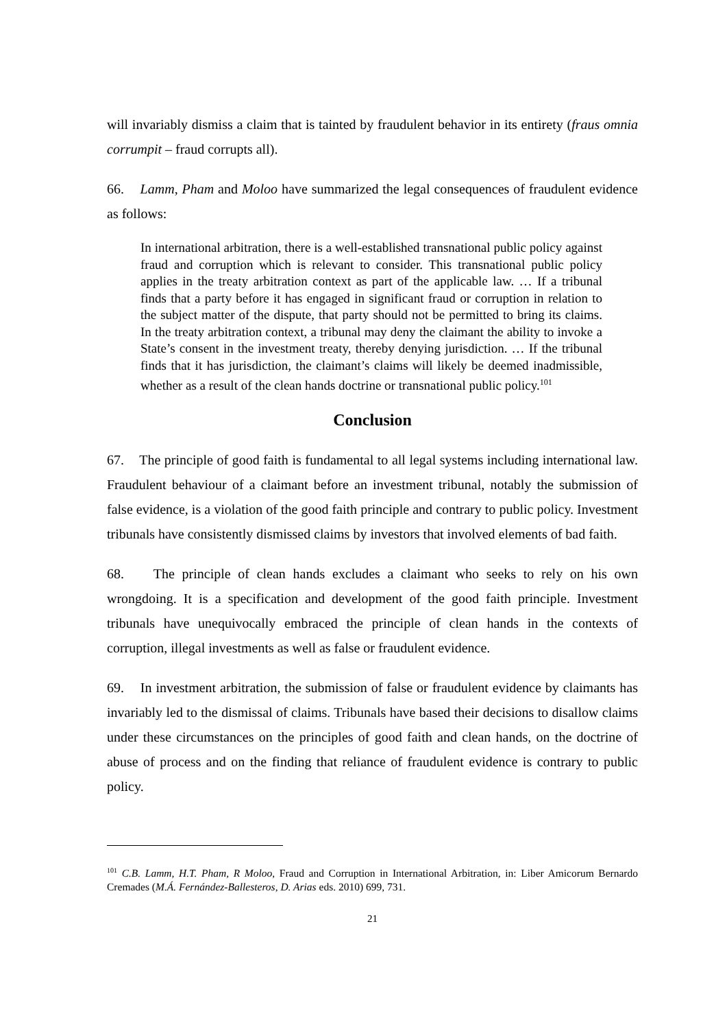will invariably dismiss a claim that is tainted by fraudulent behavior in its entirety (fraus omnia corrumpit – fraud corrupts all).
66. Lamm, Pham and Moloo have summarized the legal consequences of fraudulent evidence as follows:
In international arbitration, there is a well-established transnational public policy against fraud and corruption which is relevant to consider. This transnational public policy applies in the treaty arbitration context as part of the applicable law. … If a tribunal finds that a party before it has engaged in significant fraud or corruption in relation to the subject matter of the dispute, that party should not be permitted to bring its claims. In the treaty arbitration context, a tribunal may deny the claimant the ability to invoke a State’s consent in the investment treaty, thereby denying jurisdiction. … If the tribunal finds that it has jurisdiction, the claimant’s claims will likely be deemed inadmissible, whether as a result of the clean hands doctrine or transnational public policy.<sup>101</sup>
Conclusion
67. The principle of good faith is fundamental to all legal systems including international law. Fraudulent behaviour of a claimant before an investment tribunal, notably the submission of false evidence, is a violation of the good faith principle and contrary to public policy. Investment tribunals have consistently dismissed claims by investors that involved elements of bad faith.
68. The principle of clean hands excludes a claimant who seeks to rely on his own wrongdoing. It is a specification and development of the good faith principle. Investment tribunals have unequivocally embraced the principle of clean hands in the contexts of corruption, illegal investments as well as false or fraudulent evidence.
69. In investment arbitration, the submission of false or fraudulent evidence by claimants has invariably led to the dismissal of claims. Tribunals have based their decisions to disallow claims under these circumstances on the principles of good faith and clean hands, on the doctrine of abuse of process and on the finding that reliance of fraudulent evidence is contrary to public policy.
<sup>101</sup> C.B. Lamm, H.T. Pham, R Moloo, Fraud and Corruption in International Arbitration, in: Liber Amicorum Bernardo Cremades (M.Á. Fernández-Ballesteros, D. Arias eds. 2010) 699, 731.
21